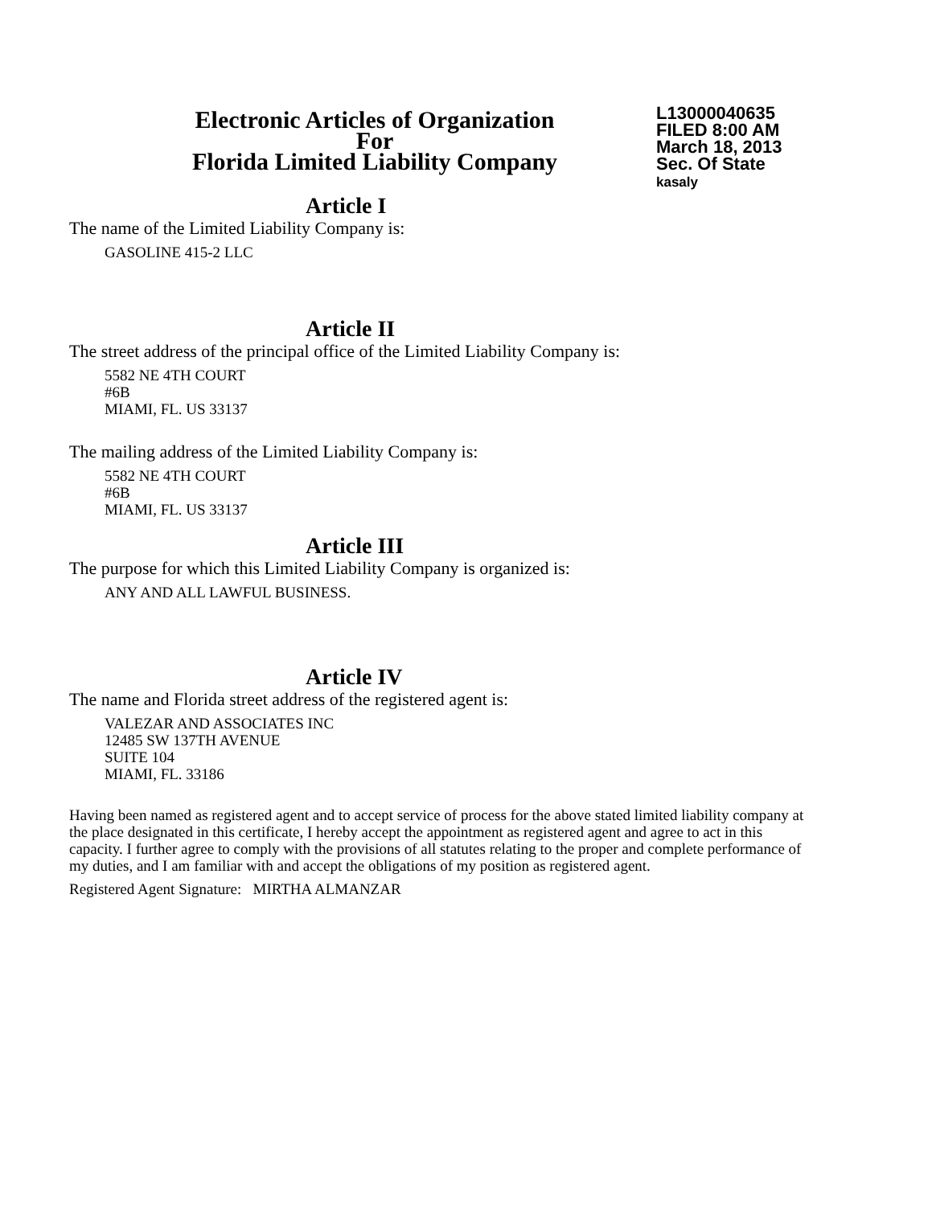Electronic Articles of Organization
For
Florida Limited Liability Company
L13000040635
FILED 8:00 AM
March 18, 2013
Sec. Of State
kasaly
Article I
The name of the Limited Liability Company is:
GASOLINE 415-2 LLC
Article II
The street address of the principal office of the Limited Liability Company is:
5582 NE 4TH COURT
#6B
MIAMI, FL. US 33137
The mailing address of the Limited Liability Company is:
5582 NE 4TH COURT
#6B
MIAMI, FL. US 33137
Article III
The purpose for which this Limited Liability Company is organized is:
ANY AND ALL LAWFUL BUSINESS.
Article IV
The name and Florida street address of the registered agent is:
VALEZAR AND ASSOCIATES INC
12485 SW 137TH AVENUE
SUITE 104
MIAMI, FL. 33186
Having been named as registered agent and to accept service of process for the above stated limited liability company at the place designated in this certificate, I hereby accept the appointment as registered agent and agree to act in this capacity. I further agree to comply with the provisions of all statutes relating to the proper and complete performance of my duties, and I am familiar with and accept the obligations of my position as registered agent.
Registered Agent Signature: MIRTHA ALMANZAR